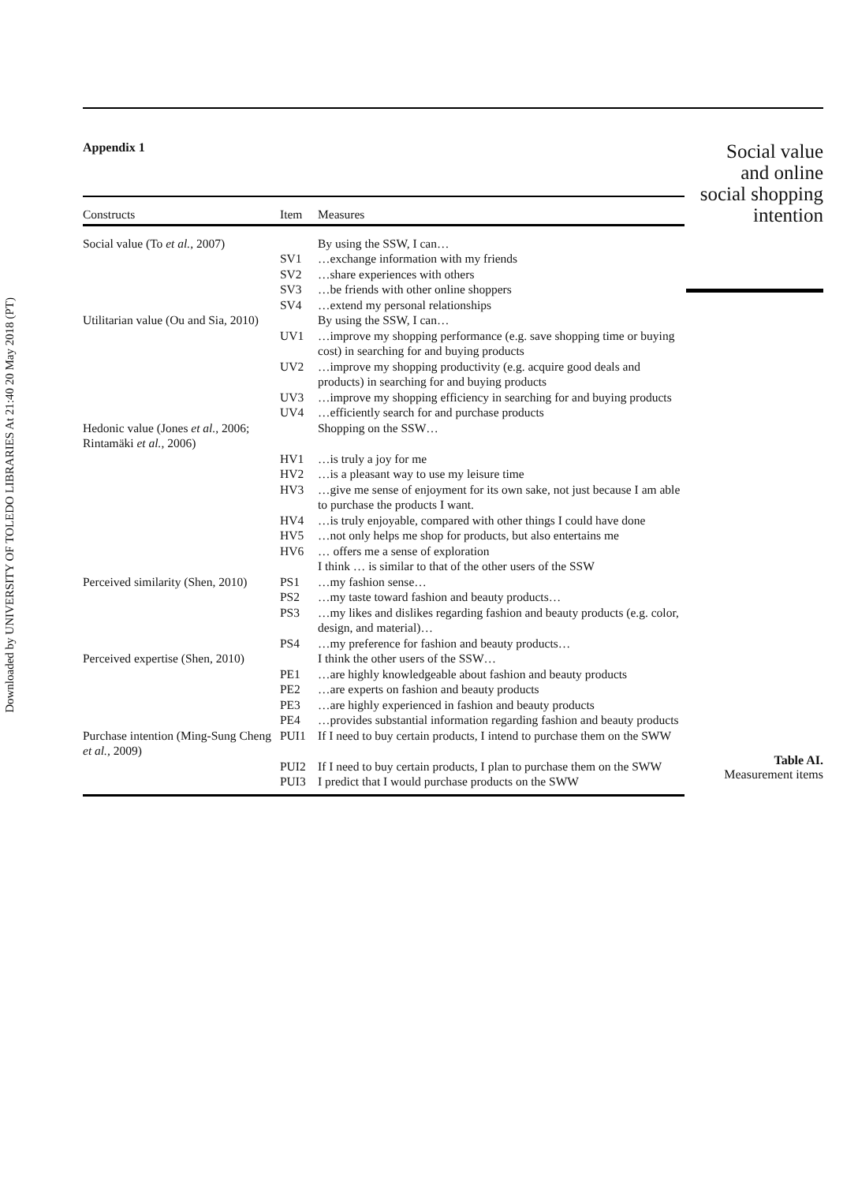Downloaded by UNIVERSITY OF TOLEDO LIBRARIES At 21:40 20 May 2018 (PT)
Appendix 1
| Constructs | Item | Measures |
| --- | --- | --- |
| Social value (To et al. , 2007) | | By using the SSW, I can… |
| | SV1 | …exchange information with my friends |
| | SV2 | …share experiences with others |
| | SV3 | …be friends with other online shoppers |
| | SV4 | …extend my personal relationships |
| Utilitarian value (Ou and Sia, 2010) | | By using the SSW, I can… |
| | UV1 | …improve my shopping performance (e.g. save shopping time or buying cost) in searching for and buying products |
| | UV2 | …improve my shopping productivity (e.g. acquire good deals and products) in searching for and buying products |
| | UV3 | …improve my shopping efficiency in searching for and buying products |
| | UV4 | …efficiently search for and purchase products |
| Hedonic value (Jones et al. , 2006; Rintamäki et al. , 2006) | | Shopping on the SSW… |
| | HV1 | …is truly a joy for me |
| | HV2 | …is a pleasant way to use my leisure time |
| | HV3 | …give me sense of enjoyment for its own sake, not just because I am able to purchase the products I want. |
| | HV4 | …is truly enjoyable, compared with other things I could have done |
| | HV5 | …not only helps me shop for products, but also entertains me |
| | HV6 | … offers me a sense of exploration |
| | | I think … is similar to that of the other users of the SSW |
| Perceived similarity (Shen, 2010) | PS1 | …my fashion sense… |
| | PS2 | …my taste toward fashion and beauty products… |
| | PS3 | …my likes and dislikes regarding fashion and beauty products (e.g. color, design, and material)… |
| | PS4 | …my preference for fashion and beauty products… |
| Perceived expertise (Shen, 2010) | | I think the other users of the SSW… |
| | PE1 | …are highly knowledgeable about fashion and beauty products |
| | PE2 | …are experts on fashion and beauty products |
| | PE3 | …are highly experienced in fashion and beauty products |
| | PE4 | …provides substantial information regarding fashion and beauty products |
| Purchase intention (Ming-Sung Cheng et al. , 2009) | PUI1 | If I need to buy certain products, I intend to purchase them on the SWW |
| | PUI2 | If I need to buy certain products, I plan to purchase them on the SWW |
| | PUI3 | I predict that I would purchase products on the SWW |
Social value
and online
social shopping
intention
Table AI.
Measurement items